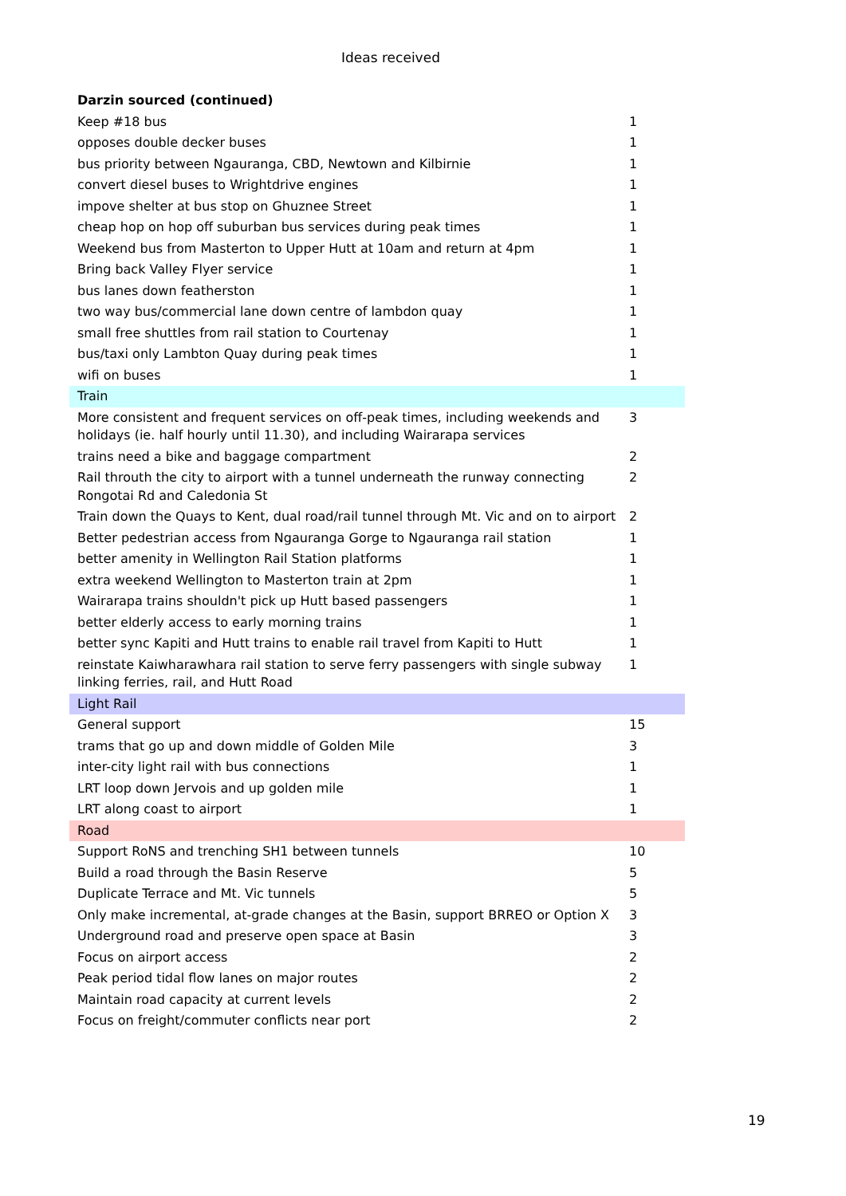Ideas received
| Darzin sourced (continued) | |
| Keep #18 bus | 1 |
| opposes double decker buses | 1 |
| bus priority between Ngauranga, CBD, Newtown and Kilbirnie | 1 |
| convert diesel buses to Wrightdrive engines | 1 |
| impove shelter at bus stop on Ghuznee Street | 1 |
| cheap hop on hop off suburban bus services during peak times | 1 |
| Weekend bus from Masterton to Upper Hutt at 10am and return at 4pm | 1 |
| Bring back Valley Flyer service | 1 |
| bus lanes down featherston | 1 |
| two way bus/commercial lane down centre of lambdon quay | 1 |
| small free shuttles from rail station to Courtenay | 1 |
| bus/taxi only Lambton Quay during peak times | 1 |
| wifi on buses | 1 |
| Train | |
| More consistent and frequent services on off-peak times, including weekends and holidays (ie. half hourly until 11.30), and including Wairarapa services | 3 |
| trains need a bike and baggage compartment | 2 |
| Rail throuth the city to airport with a tunnel underneath the runway connecting Rongotai Rd and Caledonia St | 2 |
| Train down the Quays to Kent, dual road/rail tunnel through Mt. Vic and on to airport | 2 |
| Better pedestrian access from Ngauranga Gorge to Ngauranga rail station | 1 |
| better amenity in Wellington Rail Station platforms | 1 |
| extra weekend Wellington to Masterton train at 2pm | 1 |
| Wairarapa trains shouldn't pick up Hutt based passengers | 1 |
| better elderly access to early morning trains | 1 |
| better sync Kapiti and Hutt trains to enable rail travel from Kapiti to Hutt | 1 |
| reinstate Kaiwharawhara rail station to serve ferry passengers with single subway linking ferries, rail, and Hutt Road | 1 |
| Light Rail | |
| General support | 15 |
| trams that go up and down middle of Golden Mile | 3 |
| inter-city light rail with bus connections | 1 |
| LRT loop down Jervois and up golden mile | 1 |
| LRT along coast to airport | 1 |
| Road | |
| Support RoNS and trenching SH1 between tunnels | 10 |
| Build a road through the Basin Reserve | 5 |
| Duplicate Terrace and Mt. Vic tunnels | 5 |
| Only make incremental, at-grade changes at the Basin, support BRREO or Option X | 3 |
| Underground road and preserve open space at Basin | 3 |
| Focus on airport access | 2 |
| Peak period tidal flow lanes on major routes | 2 |
| Maintain road capacity at current levels | 2 |
| Focus on freight/commuter conflicts near port | 2 |
19